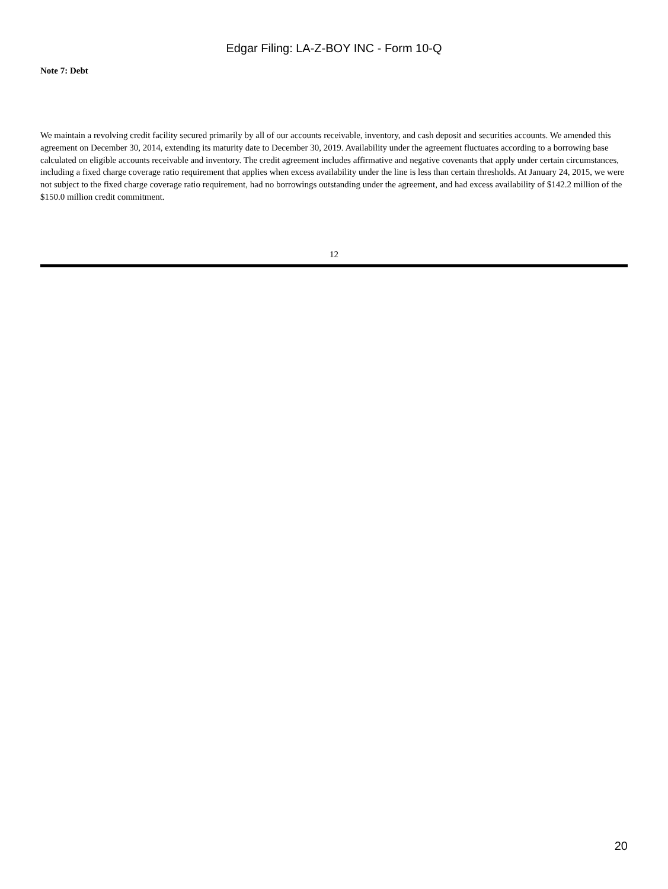Edgar Filing: LA-Z-BOY INC - Form 10-Q
Note 7: Debt
We maintain a revolving credit facility secured primarily by all of our accounts receivable, inventory, and cash deposit and securities accounts. We amended this agreement on December 30, 2014, extending its maturity date to December 30, 2019. Availability under the agreement fluctuates according to a borrowing base calculated on eligible accounts receivable and inventory. The credit agreement includes affirmative and negative covenants that apply under certain circumstances, including a fixed charge coverage ratio requirement that applies when excess availability under the line is less than certain thresholds. At January 24, 2015, we were not subject to the fixed charge coverage ratio requirement, had no borrowings outstanding under the agreement, and had excess availability of $142.2 million of the $150.0 million credit commitment.
12
20